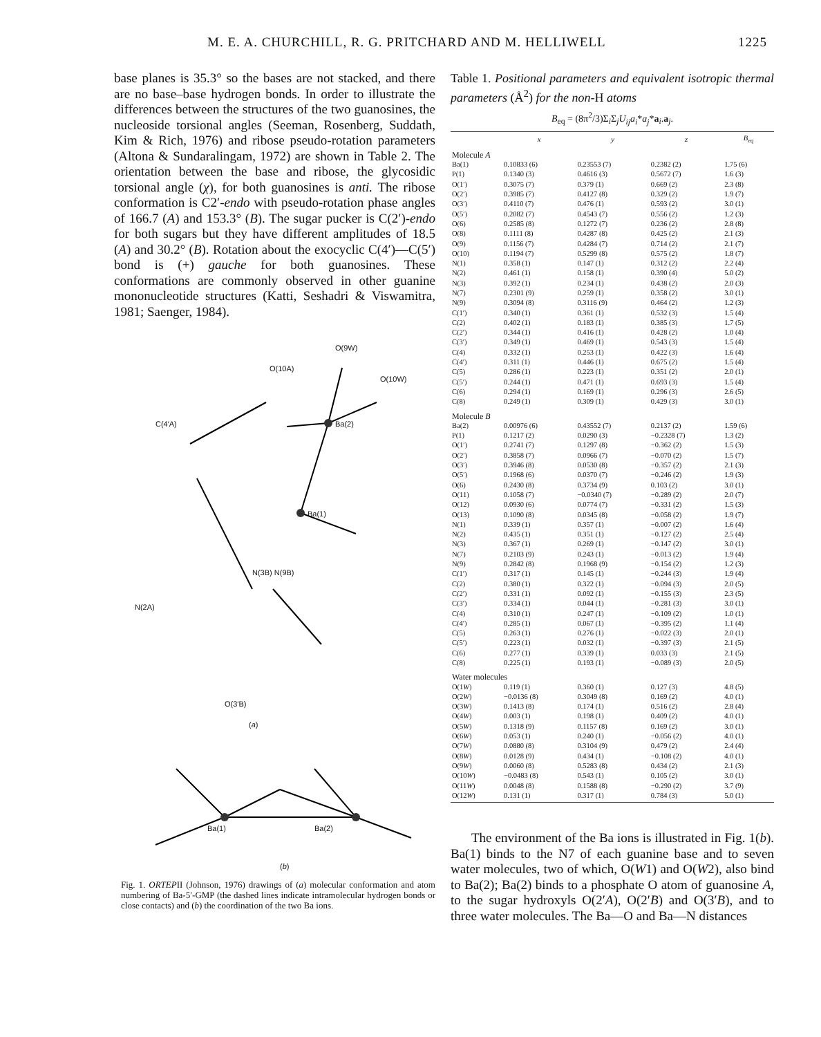M. E. A. CHURCHILL, R. G. PRITCHARD AND M. HELLIWELL 1225
base planes is 35.3° so the bases are not stacked, and there are no base–base hydrogen bonds. In order to illustrate the differences between the structures of the two guanosines, the nucleoside torsional angles (Seeman, Rosenberg, Suddath, Kim & Rich, 1976) and ribose pseudo-rotation parameters (Altona & Sundaralingam, 1972) are shown in Table 2. The orientation between the base and ribose, the glycosidic torsional angle (χ), for both guanosines is anti. The ribose conformation is C2′-endo with pseudo-rotation phase angles of 166.7 (A) and 153.3° (B). The sugar pucker is C(2′)-endo for both sugars but they have different amplitudes of 18.5 (A) and 30.2° (B). Rotation about the exocyclic C(4′)—C(5′) bond is (+) gauche for both guanosines. These conformations are commonly observed in other guanine mononucleotide structures (Katti, Seshadri & Viswamitra, 1981; Saenger, 1984).
O(9W)
O(10A)
O(10W)
Ba(2)
Ba(1)
C(4′A)
N(2A)
N(3B) N(9B)
O(3′B)
(a)
Ba(1) Ba(2)
(b)
Fig. 1. ORTEPII (Johnson, 1976) drawings of (a) molecular conformation and atom numbering of Ba-5′-GMP (the dashed lines indicate intramolecular hydrogen bonds or close contacts) and (b) the coordination of the two Ba ions.
Table 1. Positional parameters and equivalent isotropic thermal parameters (Å<sup>2</sup>) for the non-H atoms
B<sub>eq</sub> = (8π<sup>2</sup>/3)Σ<sub>i</sub>Σ<sub>j</sub>U<sub>ij</sub>a<sub>i</sub>*a<sub>j</sub>*a<sub>i</sub>.a<sub>j</sub>.
| | x | y | z | B<sub>eq</sub> |
| --- | --- | --- | --- | --- |
| Molecule A | | | | |
| Ba(1) | 0.10833 (6) | 0.23553 (7) | 0.2382 (2) | 1.75 (6) |
| P(1) | 0.1340 (3) | 0.4616 (3) | 0.5672 (7) | 1.6 (3) |
| O(1′) | 0.3075 (7) | 0.379 (1) | 0.669 (2) | 2.3 (8) |
| O(2′) | 0.3985 (7) | 0.4127 (8) | 0.329 (2) | 1.9 (7) |
| O(3′) | 0.4110 (7) | 0.476 (1) | 0.593 (2) | 3.0 (1) |
| O(5′) | 0.2082 (7) | 0.4543 (7) | 0.556 (2) | 1.2 (3) |
| O(6) | 0.2585 (8) | 0.1272 (7) | 0.236 (2) | 2.8 (8) |
| O(8) | 0.1111 (8) | 0.4287 (8) | 0.425 (2) | 2.1 (3) |
| O(9) | 0.1156 (7) | 0.4284 (7) | 0.714 (2) | 2.1 (7) |
| O(10) | 0.1194 (7) | 0.5299 (8) | 0.575 (2) | 1.8 (7) |
| N(1) | 0.358 (1) | 0.147 (1) | 0.312 (2) | 2.2 (4) |
| N(2) | 0.461 (1) | 0.158 (1) | 0.390 (4) | 5.0 (2) |
| N(3) | 0.392 (1) | 0.234 (1) | 0.438 (2) | 2.0 (3) |
| N(7) | 0.2301 (9) | 0.259 (1) | 0.358 (2) | 3.0 (1) |
| N(9) | 0.3094 (8) | 0.3116 (9) | 0.464 (2) | 1.2 (3) |
| C(1′) | 0.340 (1) | 0.361 (1) | 0.532 (3) | 1.5 (4) |
| C(2) | 0.402 (1) | 0.183 (1) | 0.385 (3) | 1.7 (5) |
| C(2′) | 0.344 (1) | 0.416 (1) | 0.428 (2) | 1.0 (4) |
| C(3′) | 0.349 (1) | 0.469 (1) | 0.543 (3) | 1.5 (4) |
| C(4) | 0.332 (1) | 0.253 (1) | 0.422 (3) | 1.6 (4) |
| C(4′) | 0.311 (1) | 0.446 (1) | 0.675 (2) | 1.5 (4) |
| C(5) | 0.286 (1) | 0.223 (1) | 0.351 (2) | 2.0 (1) |
| C(5′) | 0.244 (1) | 0.471 (1) | 0.693 (3) | 1.5 (4) |
| C(6) | 0.294 (1) | 0.169 (1) | 0.296 (3) | 2.6 (5) |
| C(8) | 0.249 (1) | 0.309 (1) | 0.429 (3) | 3.0 (1) |
| Molecule B | | | | |
| Ba(2) | 0.00976 (6) | 0.43552 (7) | 0.2137 (2) | 1.59 (6) |
| P(1) | 0.1217 (2) | 0.0290 (3) | −0.2328 (7) | 1.3 (2) |
| O(1′) | 0.2741 (7) | 0.1297 (8) | −0.362 (2) | 1.5 (3) |
| O(2′) | 0.3858 (7) | 0.0966 (7) | −0.070 (2) | 1.5 (7) |
| O(3′) | 0.3946 (8) | 0.0530 (8) | −0.357 (2) | 2.1 (3) |
| O(5′) | 0.1968 (6) | 0.0370 (7) | −0.246 (2) | 1.9 (3) |
| O(6) | 0.2430 (8) | 0.3734 (9) | 0.103 (2) | 3.0 (1) |
| O(11) | 0.1058 (7) | −0.0340 (7) | −0.289 (2) | 2.0 (7) |
| O(12) | 0.0930 (6) | 0.0774 (7) | −0.331 (2) | 1.5 (3) |
| O(13) | 0.1090 (8) | 0.0345 (8) | −0.058 (2) | 1.9 (7) |
| N(1) | 0.339 (1) | 0.357 (1) | −0.007 (2) | 1.6 (4) |
| N(2) | 0.435 (1) | 0.351 (1) | −0.127 (2) | 2.5 (4) |
| N(3) | 0.367 (1) | 0.269 (1) | −0.147 (2) | 3.0 (1) |
| N(7) | 0.2103 (9) | 0.243 (1) | −0.013 (2) | 1.9 (4) |
| N(9) | 0.2842 (8) | 0.1968 (9) | −0.154 (2) | 1.2 (3) |
| C(1′) | 0.317 (1) | 0.145 (1) | −0.244 (3) | 1.9 (4) |
| C(2) | 0.380 (1) | 0.322 (1) | −0.094 (3) | 2.0 (5) |
| C(2′) | 0.331 (1) | 0.092 (1) | −0.155 (3) | 2.3 (5) |
| C(3′) | 0.334 (1) | 0.044 (1) | −0.281 (3) | 3.0 (1) |
| C(4) | 0.310 (1) | 0.247 (1) | −0.109 (2) | 1.0 (1) |
| C(4′) | 0.285 (1) | 0.067 (1) | −0.395 (2) | 1.1 (4) |
| C(5) | 0.263 (1) | 0.276 (1) | −0.022 (3) | 2.0 (1) |
| C(5′) | 0.223 (1) | 0.032 (1) | −0.397 (3) | 2.1 (5) |
| C(6) | 0.277 (1) | 0.339 (1) | 0.033 (3) | 2.1 (5) |
| C(8) | 0.225 (1) | 0.193 (1) | −0.089 (3) | 2.0 (5) |
| Water molecules | | | | |
| O(1 W ) | 0.119 (1) | 0.360 (1) | 0.127 (3) | 4.8 (5) |
| O(2 W ) | −0.0136 (8) | 0.3049 (8) | 0.169 (2) | 4.0 (1) |
| O(3 W ) | 0.1413 (8) | 0.174 (1) | 0.516 (2) | 2.8 (4) |
| O(4 W ) | 0.003 (1) | 0.198 (1) | 0.409 (2) | 4.0 (1) |
| O(5 W ) | 0.1318 (9) | 0.1157 (8) | 0.169 (2) | 3.0 (1) |
| O(6 W ) | 0.053 (1) | 0.240 (1) | −0.056 (2) | 4.0 (1) |
| O(7 W ) | 0.0880 (8) | 0.3104 (9) | 0.479 (2) | 2.4 (4) |
| O(8 W ) | 0.0128 (9) | 0.434 (1) | −0.108 (2) | 4.0 (1) |
| O(9 W ) | 0.0060 (8) | 0.5283 (8) | 0.434 (2) | 2.1 (3) |
| O(10 W ) | −0.0483 (8) | 0.543 (1) | 0.105 (2) | 3.0 (1) |
| O(11 W ) | 0.0048 (8) | 0.1588 (8) | −0.290 (2) | 3.7 (9) |
| O(12 W ) | 0.131 (1) | 0.317 (1) | 0.784 (3) | 5.0 (1) |
The environment of the Ba ions is illustrated in Fig. 1(b). Ba(1) binds to the N7 of each guanine base and to seven water molecules, two of which, O(W1) and O(W2), also bind to Ba(2); Ba(2) binds to a phosphate O atom of guanosine A, to the sugar hydroxyls O(2′A), O(2′B) and O(3′B), and to three water molecules. The Ba—O and Ba—N distances